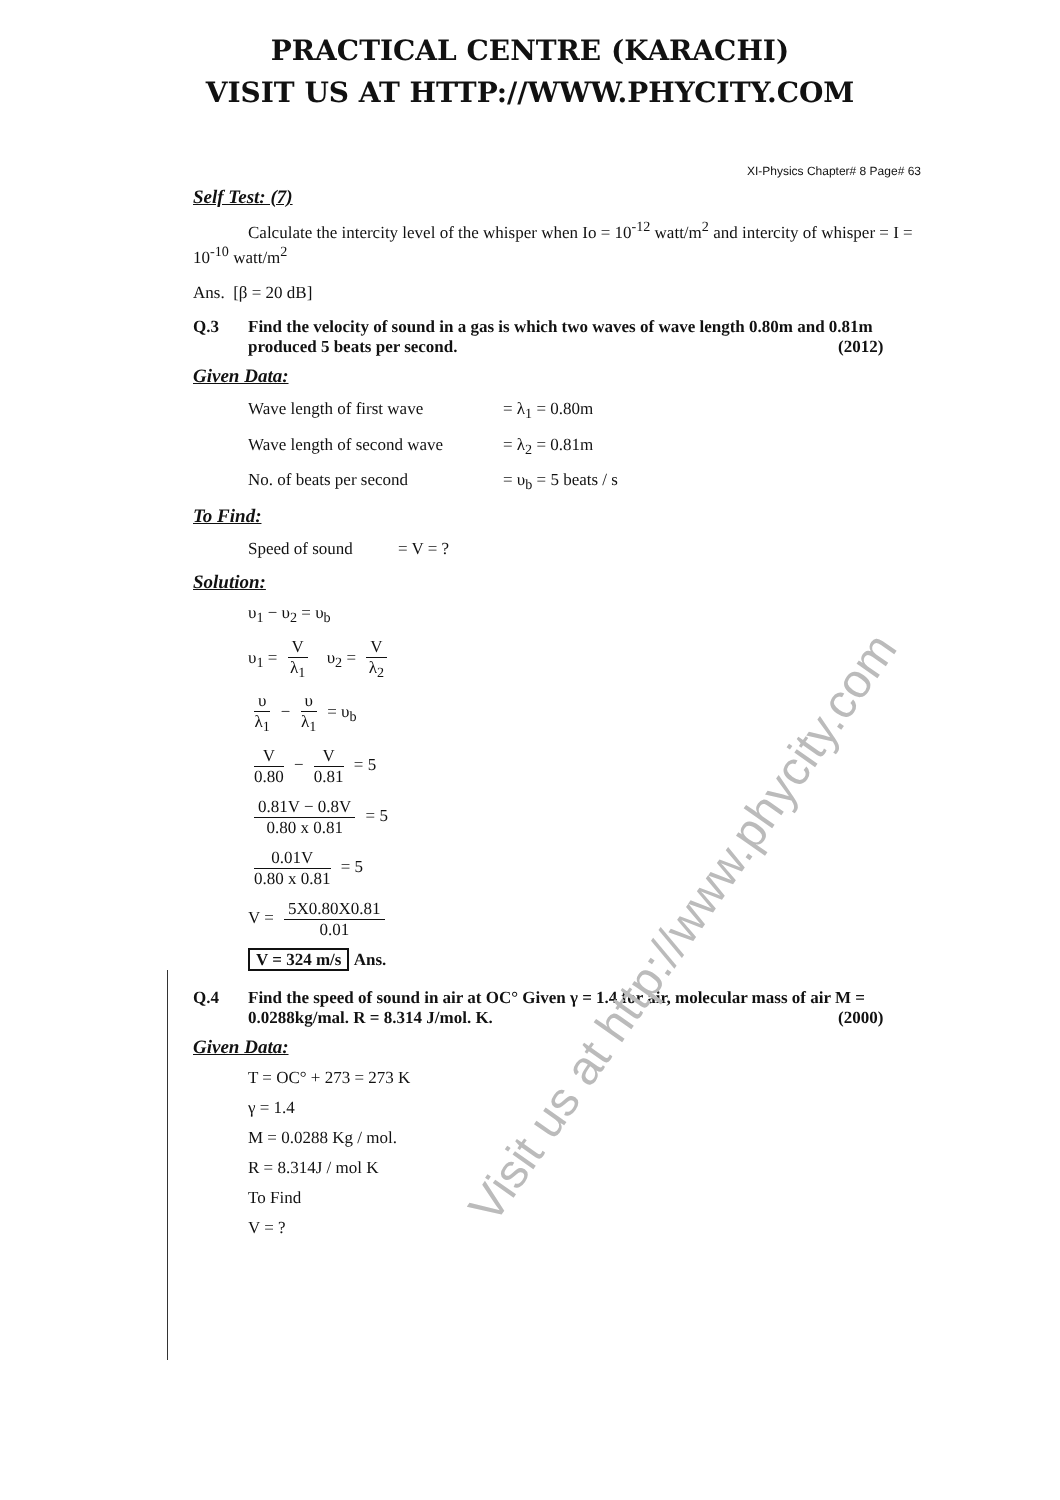PRACTICAL CENTRE (KARACHI)
VISIT US AT HTTP://WWW.PHYCITY.COM
XI-Physics Chapter# 8 Page# 63
Self Test: (7)
Calculate the intercity level of the whisper when Io = 10<sup>-12</sup> watt/m<sup>2</sup> and intercity of whisper = I = 10<sup>-10</sup> watt/m<sup>2</sup>
Ans. [β = 20 dB]
Q.3 Find the velocity of sound in a gas is which two waves of wave length 0.80m and 0.81m produced 5 beats per second. (2012)
Given Data:
Wave length of first wave = λ<sub>1</sub> = 0.80m
Wave length of second wave = λ<sub>2</sub> = 0.81m
No. of beats per second = υ<sub>b</sub> = 5 beats / s
To Find:
Speed of sound = V = ?
Solution:
υ<sub>1</sub> − υ<sub>2</sub> = υ<sub>b</sub>
υ<sub>1</sub> = V λ<sub>1</sub> υ<sub>2</sub> = V λ<sub>2</sub>
υ λ<sub>1</sub> − υ λ<sub>1</sub> = υ<sub>b</sub>
V 0.80 − V 0.81 = 5
0.81V − 0.8V 0.80 x 0.81 = 5
0.01V 0.80 x 0.81 = 5
V = 5X0.80X0.81 0.01
V = 324 m/s Ans.
Q.4 Find the speed of sound in air at OC° Given γ = 1.4 for air, molecular mass of air M = 0.0288kg/mal. R = 8.314 J/mol. K. (2000)
Given Data:
T = OC° + 273 = 273 K
γ = 1.4
M = 0.0288 Kg / mol.
R = 8.314J / mol K
To Find
V = ?
Visit us at http://www.phycity.com